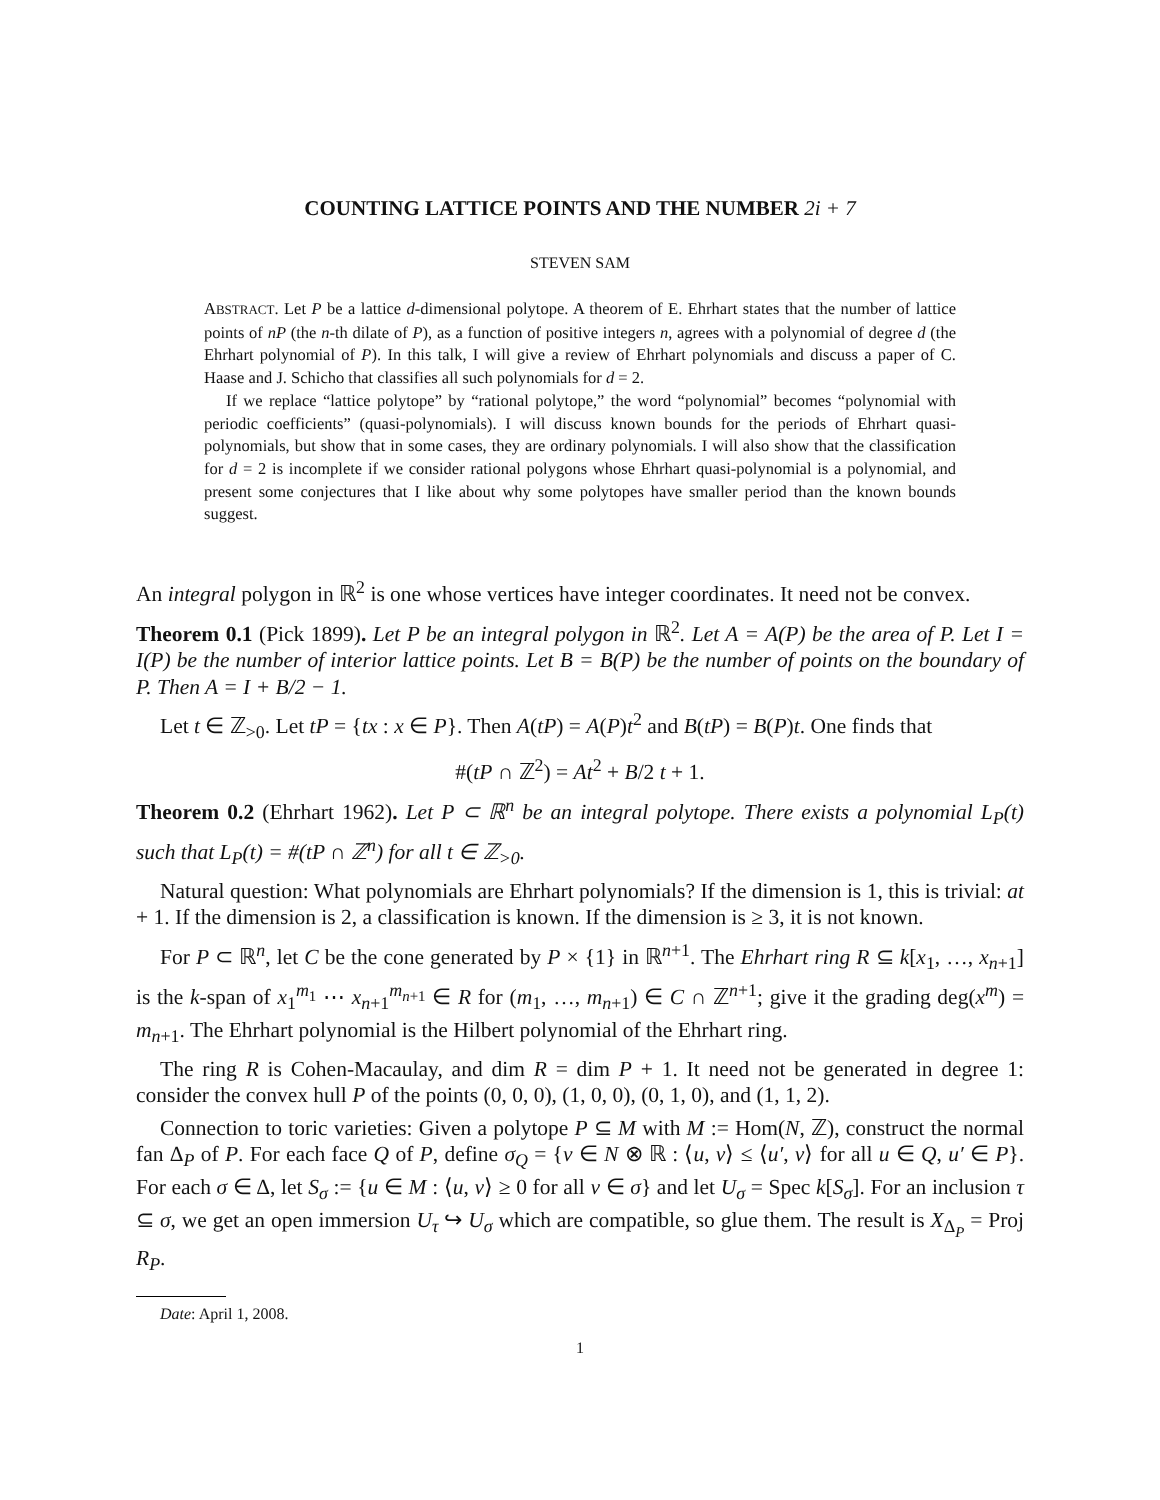COUNTING LATTICE POINTS AND THE NUMBER 2i + 7
STEVEN SAM
ABSTRACT. Let P be a lattice d-dimensional polytope. A theorem of E. Ehrhart states that the number of lattice points of nP (the n-th dilate of P), as a function of positive integers n, agrees with a polynomial of degree d (the Ehrhart polynomial of P). In this talk, I will give a review of Ehrhart polynomials and discuss a paper of C. Haase and J. Schicho that classifies all such polynomials for d = 2.
If we replace “lattice polytope” by “rational polytope,” the word “polynomial” becomes “polynomial with periodic coefficients” (quasi-polynomials). I will discuss known bounds for the periods of Ehrhart quasi-polynomials, but show that in some cases, they are ordinary polynomials. I will also show that the classification for d = 2 is incomplete if we consider rational polygons whose Ehrhart quasi-polynomial is a polynomial, and present some conjectures that I like about why some polytopes have smaller period than the known bounds suggest.
An integral polygon in ℝ<sup>2</sup> is one whose vertices have integer coordinates. It need not be convex.
Theorem 0.1 (Pick 1899). Let P be an integral polygon in ℝ<sup>2</sup>. Let A = A(P) be the area of P. Let I = I(P) be the number of interior lattice points. Let B = B(P) be the number of points on the boundary of P. Then A = I + B/2 − 1.
Let t ∈ ℤ<sub>>0</sub>. Let tP = {tx : x ∈ P}. Then A(tP) = A(P)t<sup>2</sup> and B(tP) = B(P)t. One finds that
#(tP ∩ ℤ<sup>2</sup>) = At<sup>2</sup> + B/2 t + 1.
Theorem 0.2 (Ehrhart 1962). Let P ⊂ ℝ<sup>n</sup> be an integral polytope. There exists a polynomial L<sub>P</sub>(t) such that L<sub>P</sub>(t) = #(tP ∩ ℤ<sup>n</sup>) for all t ∈ ℤ<sub>>0</sub>.
Natural question: What polynomials are Ehrhart polynomials? If the dimension is 1, this is trivial: at + 1. If the dimension is 2, a classification is known. If the dimension is ≥ 3, it is not known.
For P ⊂ ℝ<sup>n</sup>, let C be the cone generated by P × {1} in ℝ<sup>n+1</sup>. The Ehrhart ring R ⊆ k[x<sub>1</sub>, …, x<sub>n+1</sub>] is the k-span of x<sub>1</sub><sup>m<sub>1</sub></sup> ⋯ x<sub>n+1</sub><sup>m<sub>n+1</sub></sup> ∈ R for (m<sub>1</sub>, …, m<sub>n+1</sub>) ∈ C ∩ ℤ<sup>n+1</sup>; give it the grading deg(x<sup>m</sup>) = m<sub>n+1</sub>. The Ehrhart polynomial is the Hilbert polynomial of the Ehrhart ring.
The ring R is Cohen-Macaulay, and dim R = dim P + 1. It need not be generated in degree 1: consider the convex hull P of the points (0, 0, 0), (1, 0, 0), (0, 1, 0), and (1, 1, 2).
Connection to toric varieties: Given a polytope P ⊆ M with M := Hom(N, ℤ), construct the normal fan Δ<sub>P</sub> of P. For each face Q of P, define σ<sub>Q</sub> = {v ∈ N ⊗ ℝ : ⟨u, v⟩ ≤ ⟨u′, v⟩ for all u ∈ Q, u′ ∈ P}. For each σ ∈ Δ, let S<sub>σ</sub> := {u ∈ M : ⟨u, v⟩ ≥ 0 for all v ∈ σ} and let U<sub>σ</sub> = Spec k[S<sub>σ</sub>]. For an inclusion τ ⊆ σ, we get an open immersion U<sub>τ</sub> ↪ U<sub>σ</sub> which are compatible, so glue them. The result is X<sub>Δ<sub>P</sub></sub> = Proj R<sub>P</sub>.
Date: April 1, 2008.
1